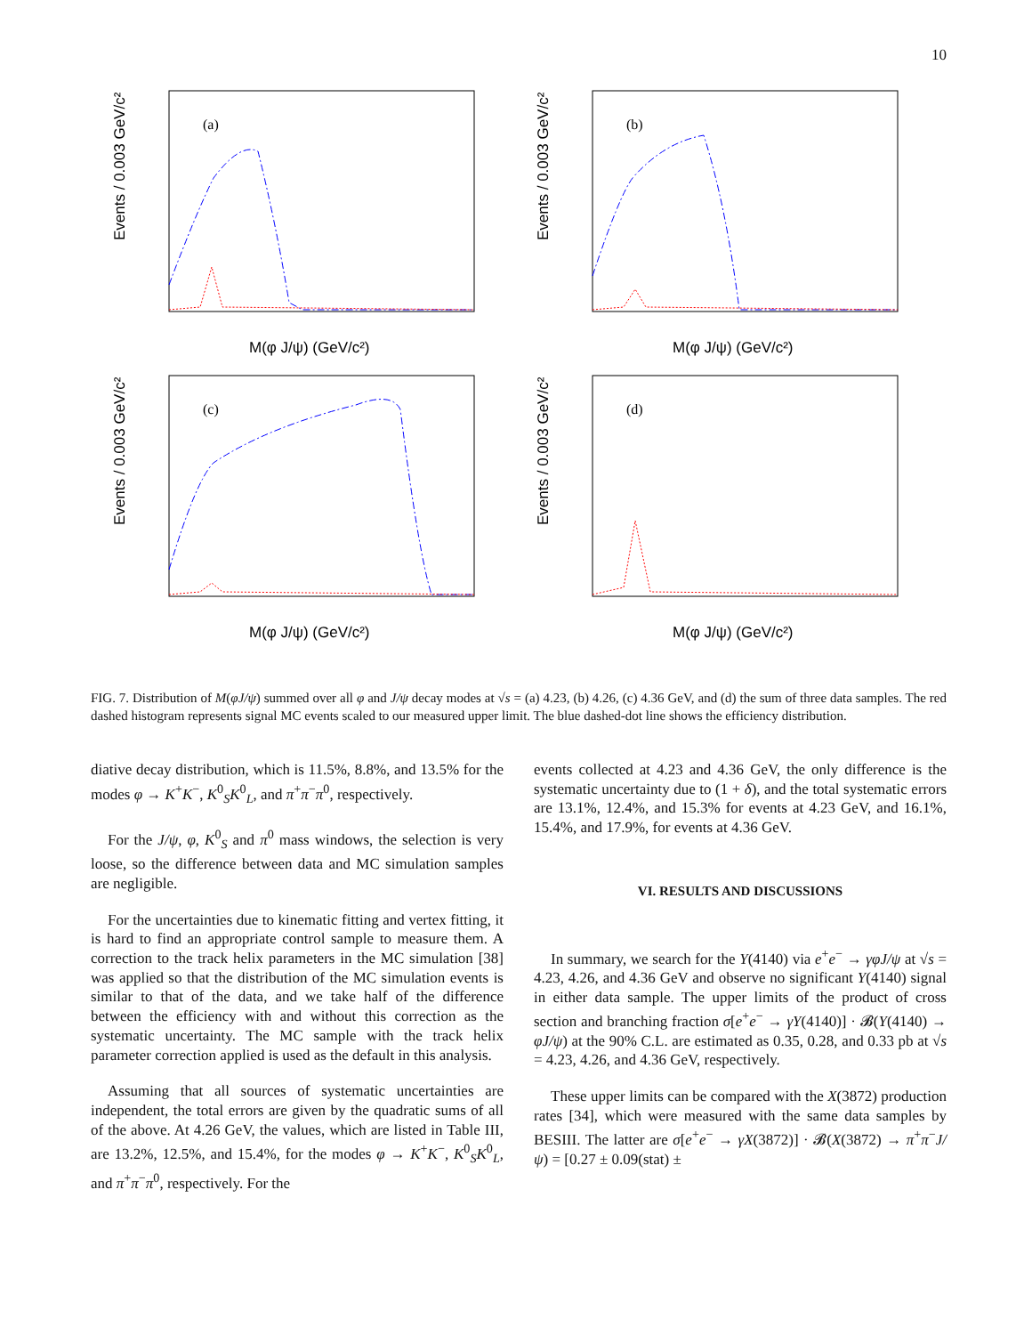10
(a)
Events / 0.003 GeV/c²
M(φ J/ψ) (GeV/c²)
(b)
Events / 0.003 GeV/c²
M(φ J/ψ) (GeV/c²)
(c)
Events / 0.003 GeV/c²
M(φ J/ψ) (GeV/c²)
(d)
Events / 0.003 GeV/c²
M(φ J/ψ) (GeV/c²)
FIG. 7. Distribution of M(φJ/ψ) summed over all φ and J/ψ decay modes at √s = (a) 4.23, (b) 4.26, (c) 4.36 GeV, and (d) the sum of three data samples. The red dashed histogram represents signal MC events scaled to our measured upper limit. The blue dashed-dot line shows the efficiency distribution.
diative decay distribution, which is 11.5%, 8.8%, and 13.5% for the modes φ → K<sup>+</sup>K<sup>−</sup>, K<sup>0</sup><sub>S</sub>K<sup>0</sup><sub>L</sub>, and π<sup>+</sup>π<sup>−</sup>π<sup>0</sup>, respectively.
For the J/ψ, φ, K<sup>0</sup><sub>S</sub> and π<sup>0</sup> mass windows, the selection is very loose, so the difference between data and MC simulation samples are negligible.
For the uncertainties due to kinematic fitting and vertex fitting, it is hard to find an appropriate control sample to measure them. A correction to the track helix parameters in the MC simulation [38] was applied so that the distribution of the MC simulation events is similar to that of the data, and we take half of the difference between the efficiency with and without this correction as the systematic uncertainty. The MC sample with the track helix parameter correction applied is used as the default in this analysis.
Assuming that all sources of systematic uncertainties are independent, the total errors are given by the quadratic sums of all of the above. At 4.26 GeV, the values, which are listed in Table III, are 13.2%, 12.5%, and 15.4%, for the modes φ → K<sup>+</sup>K<sup>−</sup>, K<sup>0</sup><sub>S</sub>K<sup>0</sup><sub>L</sub>, and π<sup>+</sup>π<sup>−</sup>π<sup>0</sup>, respectively. For the
events collected at 4.23 and 4.36 GeV, the only difference is the systematic uncertainty due to (1 + δ), and the total systematic errors are 13.1%, 12.4%, and 15.3% for events at 4.23 GeV, and 16.1%, 15.4%, and 17.9%, for events at 4.36 GeV.
VI. RESULTS AND DISCUSSIONS
In summary, we search for the Y(4140) via e<sup>+</sup>e<sup>−</sup> → γφJ/ψ at √s = 4.23, 4.26, and 4.36 GeV and observe no significant Y(4140) signal in either data sample. The upper limits of the product of cross section and branching fraction σ[e<sup>+</sup>e<sup>−</sup> → γY(4140)] · 𝓑(Y(4140) → φJ/ψ) at the 90% C.L. are estimated as 0.35, 0.28, and 0.33 pb at √s = 4.23, 4.26, and 4.36 GeV, respectively.
These upper limits can be compared with the X(3872) production rates [34], which were measured with the same data samples by BESIII. The latter are σ[e<sup>+</sup>e<sup>−</sup> → γX(3872)] · 𝓑(X(3872) → π<sup>+</sup>π<sup>−</sup>J/ψ) = [0.27 ± 0.09(stat) ±